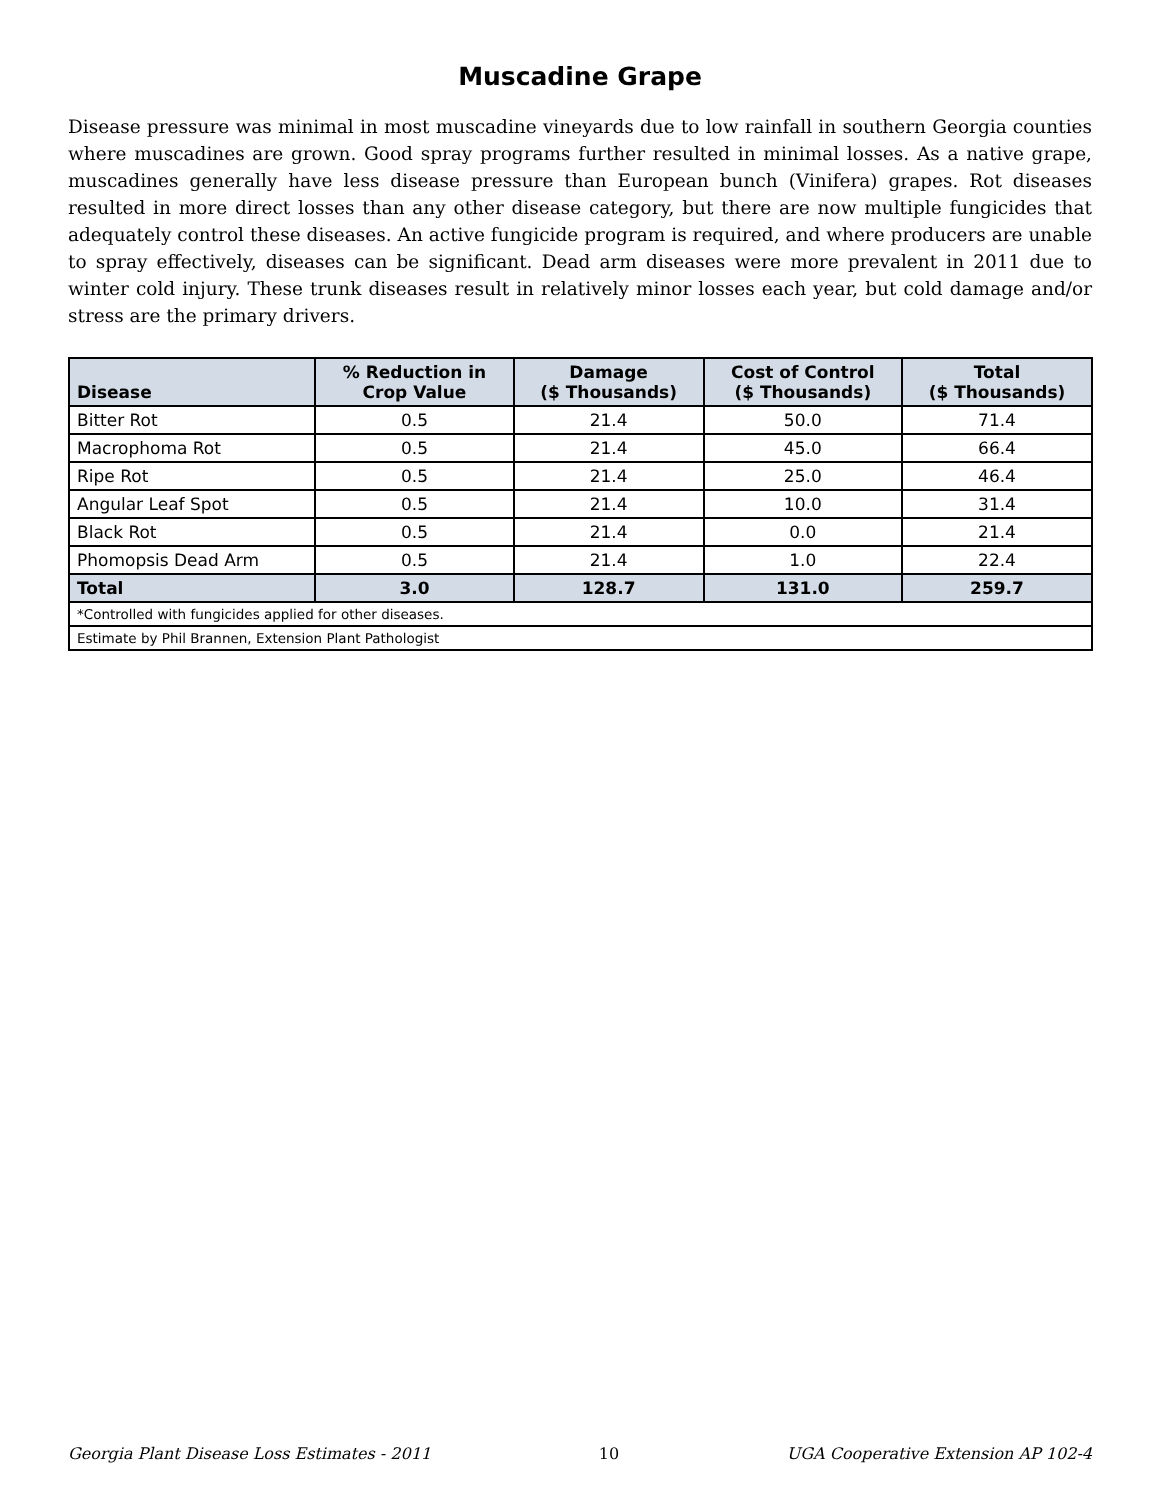Muscadine Grape
Disease pressure was minimal in most muscadine vineyards due to low rainfall in southern Georgia counties where muscadines are grown. Good spray programs further resulted in minimal losses. As a native grape, muscadines generally have less disease pressure than European bunch (Vinifera) grapes. Rot diseases resulted in more direct losses than any other disease category, but there are now multiple fungicides that adequately control these diseases. An active fungicide program is required, and where producers are unable to spray effectively, diseases can be significant. Dead arm diseases were more prevalent in 2011 due to winter cold injury. These trunk diseases result in relatively minor losses each year, but cold damage and/or stress are the primary drivers.
| Disease | % Reduction in Crop Value | Damage ($ Thousands) | Cost of Control ($ Thousands) | Total ($ Thousands) |
| --- | --- | --- | --- | --- |
| Bitter Rot | 0.5 | 21.4 | 50.0 | 71.4 |
| Macrophoma Rot | 0.5 | 21.4 | 45.0 | 66.4 |
| Ripe Rot | 0.5 | 21.4 | 25.0 | 46.4 |
| Angular Leaf Spot | 0.5 | 21.4 | 10.0 | 31.4 |
| Black Rot | 0.5 | 21.4 | 0.0 | 21.4 |
| Phomopsis Dead Arm | 0.5 | 21.4 | 1.0 | 22.4 |
| Total | 3.0 | 128.7 | 131.0 | 259.7 |
| *Controlled with fungicides applied for other diseases. | | | | |
| Estimate by Phil Brannen, Extension Plant Pathologist | | | | |
Georgia Plant Disease Loss Estimates - 2011 10 UGA Cooperative Extension AP 102-4